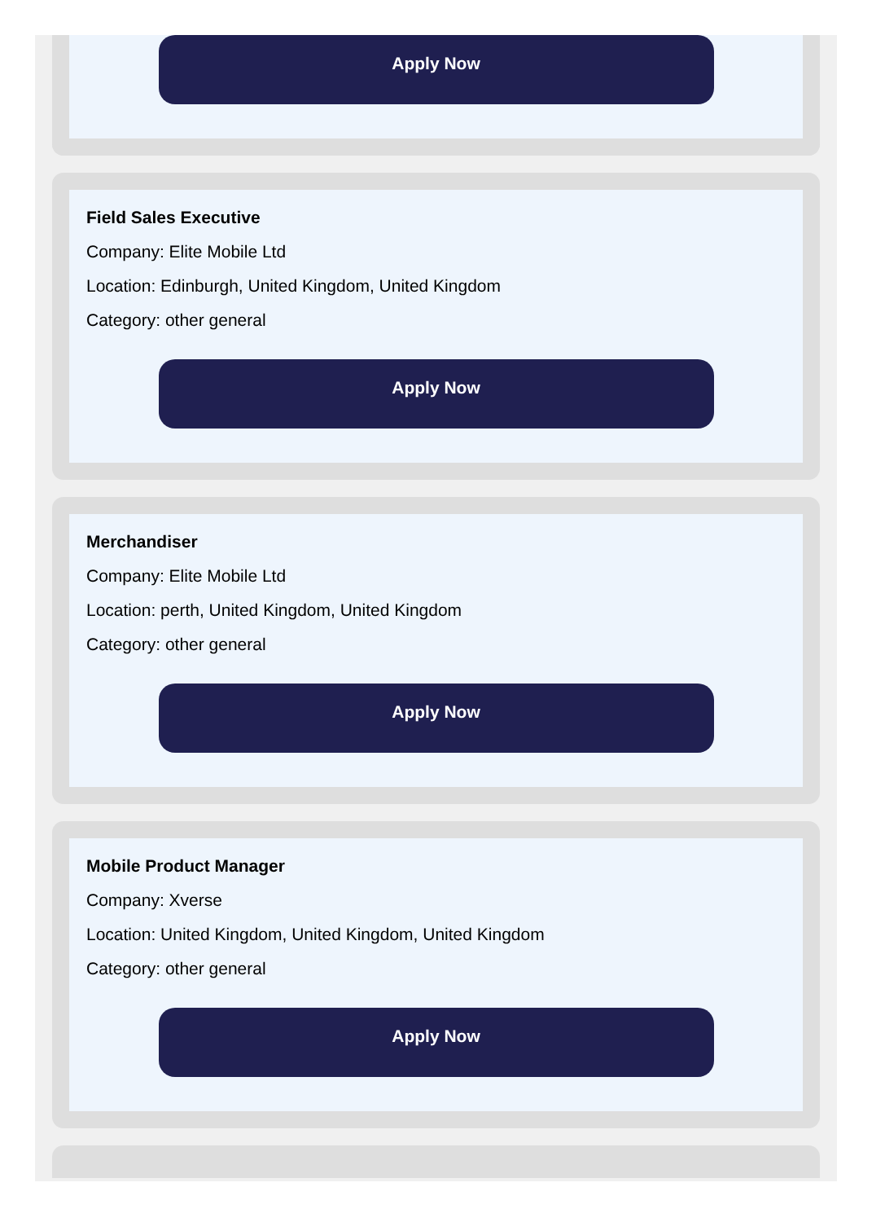Apply Now
Field Sales Executive
Company: Elite Mobile Ltd
Location: Edinburgh, United Kingdom, United Kingdom
Category: other general
Apply Now
Merchandiser
Company: Elite Mobile Ltd
Location: perth, United Kingdom, United Kingdom
Category: other general
Apply Now
Mobile Product Manager
Company: Xverse
Location: United Kingdom, United Kingdom, United Kingdom
Category: other general
Apply Now